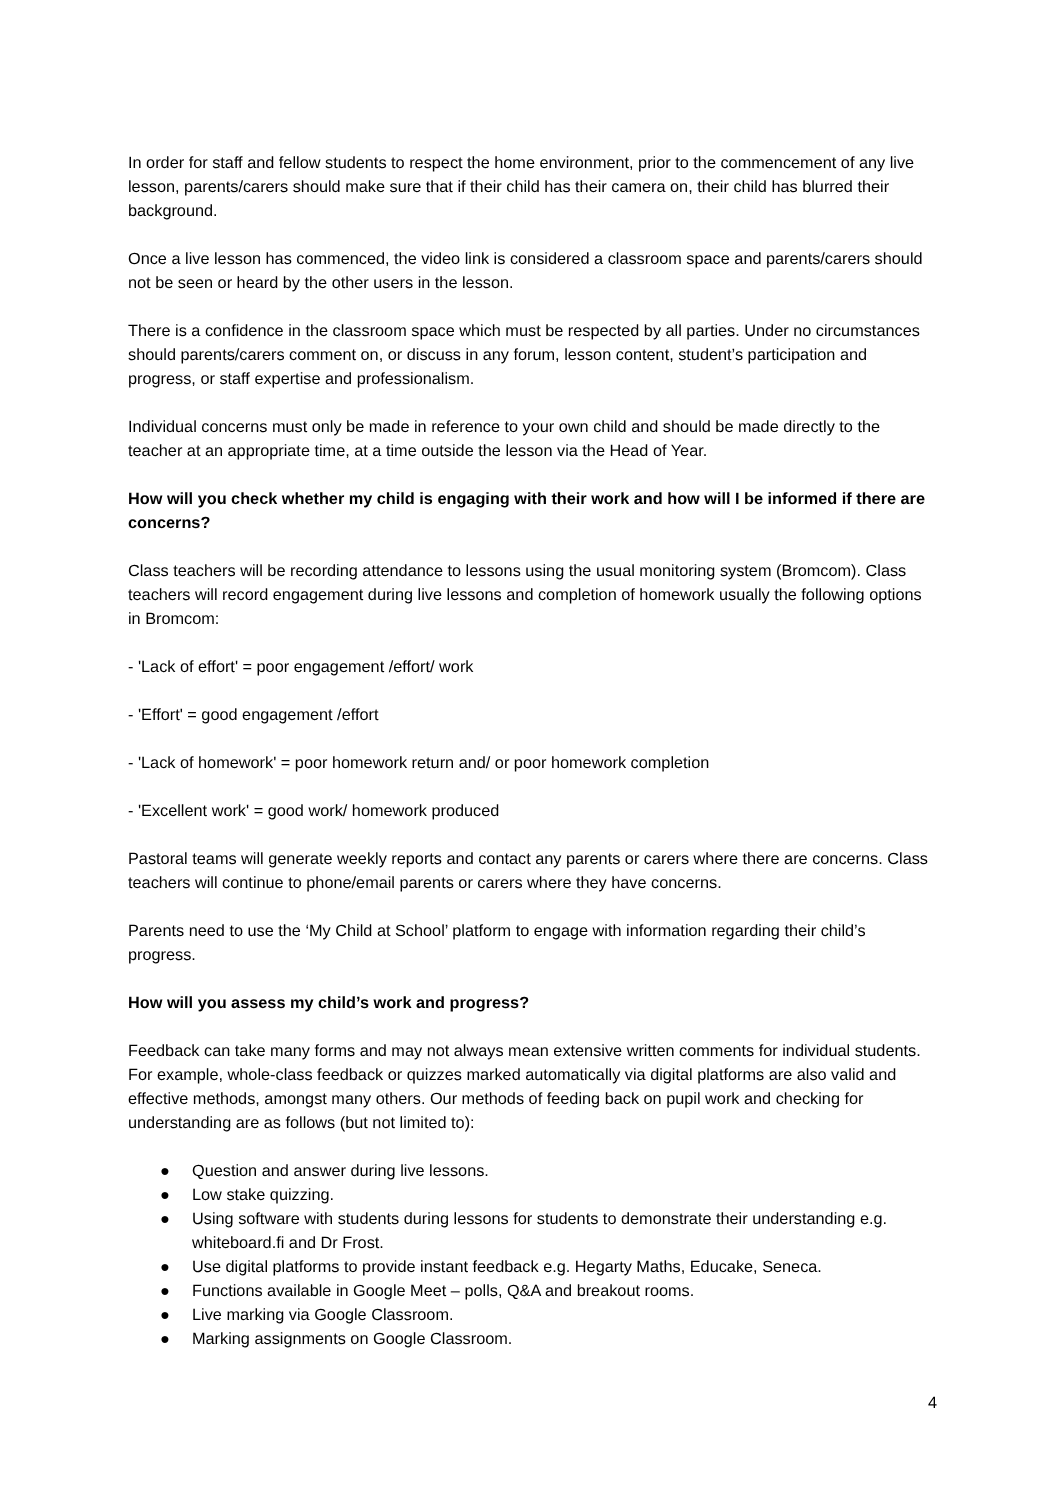In order for staff and fellow students to respect the home environment, prior to the commencement of any live lesson, parents/carers should make sure that if their child has their camera on, their child has blurred their background.
Once a live lesson has commenced, the video link is considered a classroom space and parents/carers should not be seen or heard by the other users in the lesson.
There is a confidence in the classroom space which must be respected by all parties. Under no circumstances should parents/carers comment on, or discuss in any forum, lesson content, student’s participation and progress, or staff expertise and professionalism.
Individual concerns must only be made in reference to your own child and should be made directly to the teacher at an appropriate time, at a time outside the lesson via the Head of Year.
How will you check whether my child is engaging with their work and how will I be informed if there are concerns?
Class teachers will be recording attendance to lessons using the usual monitoring system (Bromcom). Class teachers will record engagement during live lessons and completion of homework usually the following options in Bromcom:
- 'Lack of effort' = poor engagement /effort/ work
- 'Effort' = good engagement /effort
- 'Lack of homework' = poor homework return and/ or poor homework completion
- 'Excellent work' = good work/ homework produced
Pastoral teams will generate weekly reports and contact any parents or carers where there are concerns. Class teachers will continue to phone/email parents or carers where they have concerns.
Parents need to use the ‘My Child at School’ platform to engage with information regarding their child’s progress.
How will you assess my child’s work and progress?
Feedback can take many forms and may not always mean extensive written comments for individual students. For example, whole-class feedback or quizzes marked automatically via digital platforms are also valid and effective methods, amongst many others. Our methods of feeding back on pupil work and checking for understanding are as follows (but not limited to):
● Question and answer during live lessons.
● Low stake quizzing.
● Using software with students during lessons for students to demonstrate their understanding e.g. whiteboard.fi and Dr Frost.
● Use digital platforms to provide instant feedback e.g. Hegarty Maths, Educake, Seneca.
● Functions available in Google Meet – polls, Q&A and breakout rooms.
● Live marking via Google Classroom.
● Marking assignments on Google Classroom.
4